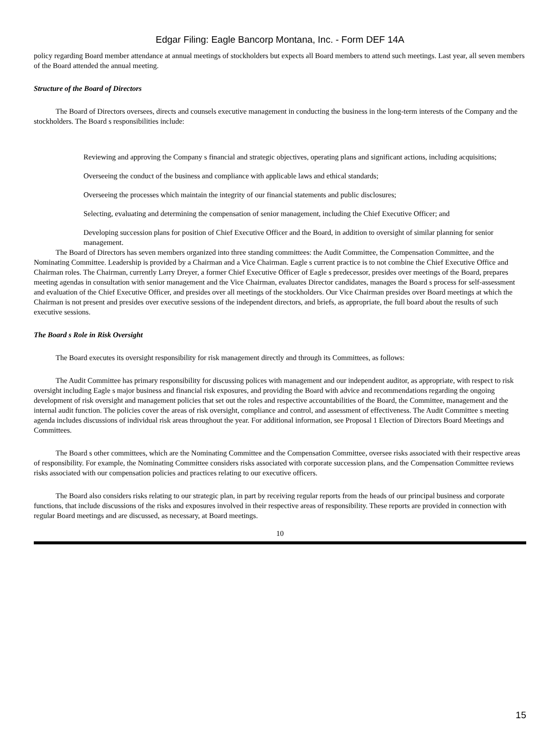Edgar Filing: Eagle Bancorp Montana, Inc. - Form DEF 14A
policy regarding Board member attendance at annual meetings of stockholders but expects all Board members to attend such meetings. Last year, all seven members of the Board attended the annual meeting.
Structure of the Board of Directors
The Board of Directors oversees, directs and counsels executive management in conducting the business in the long-term interests of the Company and the stockholders. The Board s responsibilities include:
Reviewing and approving the Company s financial and strategic objectives, operating plans and significant actions, including acquisitions;
Overseeing the conduct of the business and compliance with applicable laws and ethical standards;
Overseeing the processes which maintain the integrity of our financial statements and public disclosures;
Selecting, evaluating and determining the compensation of senior management, including the Chief Executive Officer; and
Developing succession plans for position of Chief Executive Officer and the Board, in addition to oversight of similar planning for senior management.
The Board of Directors has seven members organized into three standing committees: the Audit Committee, the Compensation Committee, and the Nominating Committee. Leadership is provided by a Chairman and a Vice Chairman. Eagle s current practice is to not combine the Chief Executive Office and Chairman roles. The Chairman, currently Larry Dreyer, a former Chief Executive Officer of Eagle s predecessor, presides over meetings of the Board, prepares meeting agendas in consultation with senior management and the Vice Chairman, evaluates Director candidates, manages the Board s process for self-assessment and evaluation of the Chief Executive Officer, and presides over all meetings of the stockholders. Our Vice Chairman presides over Board meetings at which the Chairman is not present and presides over executive sessions of the independent directors, and briefs, as appropriate, the full board about the results of such executive sessions.
The Board s Role in Risk Oversight
The Board executes its oversight responsibility for risk management directly and through its Committees, as follows:
The Audit Committee has primary responsibility for discussing polices with management and our independent auditor, as appropriate, with respect to risk oversight including Eagle s major business and financial risk exposures, and providing the Board with advice and recommendations regarding the ongoing development of risk oversight and management policies that set out the roles and respective accountabilities of the Board, the Committee, management and the internal audit function. The policies cover the areas of risk oversight, compliance and control, and assessment of effectiveness. The Audit Committee s meeting agenda includes discussions of individual risk areas throughout the year. For additional information, see Proposal 1 Election of Directors Board Meetings and Committees.
The Board s other committees, which are the Nominating Committee and the Compensation Committee, oversee risks associated with their respective areas of responsibility. For example, the Nominating Committee considers risks associated with corporate succession plans, and the Compensation Committee reviews risks associated with our compensation policies and practices relating to our executive officers.
The Board also considers risks relating to our strategic plan, in part by receiving regular reports from the heads of our principal business and corporate functions, that include discussions of the risks and exposures involved in their respective areas of responsibility. These reports are provided in connection with regular Board meetings and are discussed, as necessary, at Board meetings.
10
15